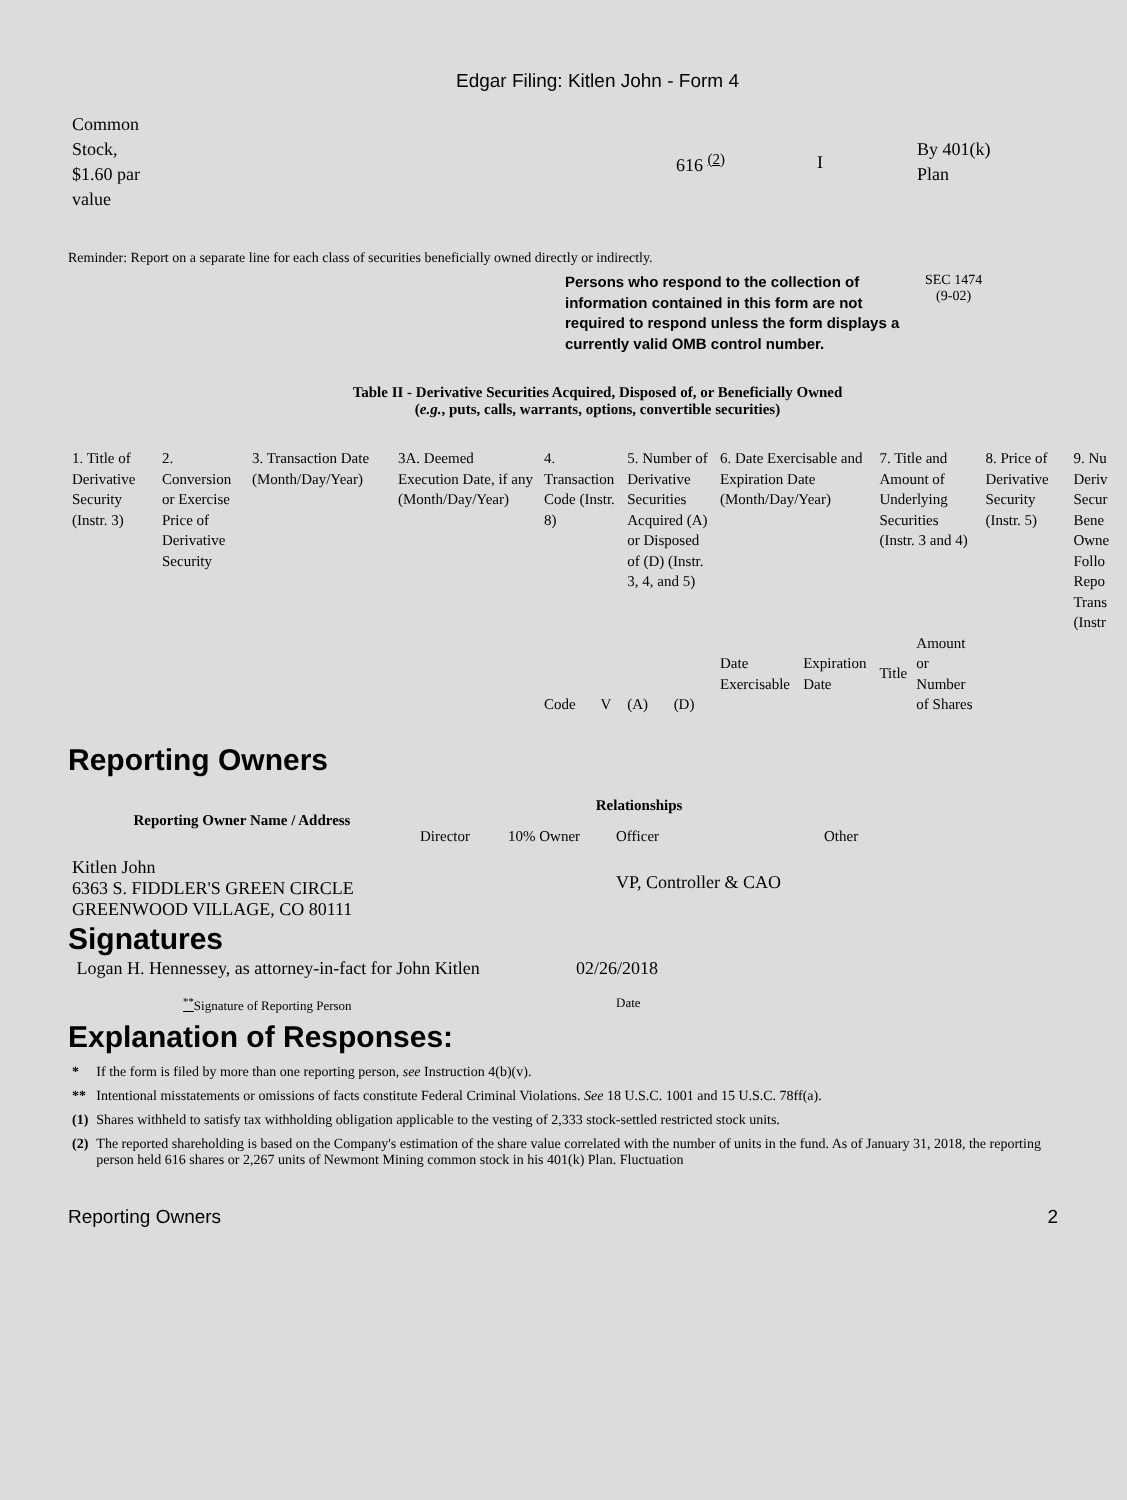Edgar Filing: Kitlen John - Form 4
| Common Stock, $1.60 par value | 616 <sup>(2)</sup> | I | By 401(k) Plan |
Reminder: Report on a separate line for each class of securities beneficially owned directly or indirectly.
Persons who respond to the collection of information contained in this form are not required to respond unless the form displays a currently valid OMB control number.
SEC 1474
(9-02)
Table II - Derivative Securities Acquired, Disposed of, or Beneficially Owned
(e.g., puts, calls, warrants, options, convertible securities)
| 1. Title of Derivative Security (Instr. 3) | 2. Conversion or Exercise Price of Derivative Security | 3. Transaction Date (Month/Day/Year) | 3A. Deemed Execution Date, if any (Month/Day/Year) | 4. Transaction Code (Instr. 8) | | 5. Number of Derivative Securities Acquired (A) or Disposed of (D) (Instr. 3, 4, and 5) | | 6. Date Exercisable and Expiration Date (Month/Day/Year) | | 7. Title and Amount of Underlying Securities (Instr. 3 and 4) | | 8. Price of Derivative Security (Instr. 5) | 9. Nu Deriv Secur Bene Owne Follo Repo Trans (Instr |
| | | | | Code | V | (A) | (D) | Date Exercisable | Expiration Date | Title | Amount or Number of Shares | | |
Reporting Owners
| Reporting Owner Name / Address | Relationships | | | |
| --- | --- | --- | --- | --- |
| | Director | 10% Owner | Officer | Other |
| Kitlen John 6363 S. FIDDLER'S GREEN CIRCLE GREENWOOD VILLAGE, CO 80111 | | | VP, Controller & CAO | |
Signatures
| Logan H. Hennessey, as attorney-in-fact for John Kitlen | 02/26/2018 |
| <sup>**</sup> Signature of Reporting Person | Date |
Explanation of Responses:
| * | If the form is filed by more than one reporting person, see Instruction 4(b)(v). |
| ** | Intentional misstatements or omissions of facts constitute Federal Criminal Violations. See 18 U.S.C. 1001 and 15 U.S.C. 78ff(a). |
| (1) | Shares withheld to satisfy tax withholding obligation applicable to the vesting of 2,333 stock-settled restricted stock units. |
| (2) | The reported shareholding is based on the Company's estimation of the share value correlated with the number of units in the fund. As of January 31, 2018, the reporting person held 616 shares or 2,267 units of Newmont Mining common stock in his 401(k) Plan. Fluctuation |
Reporting Owners 2